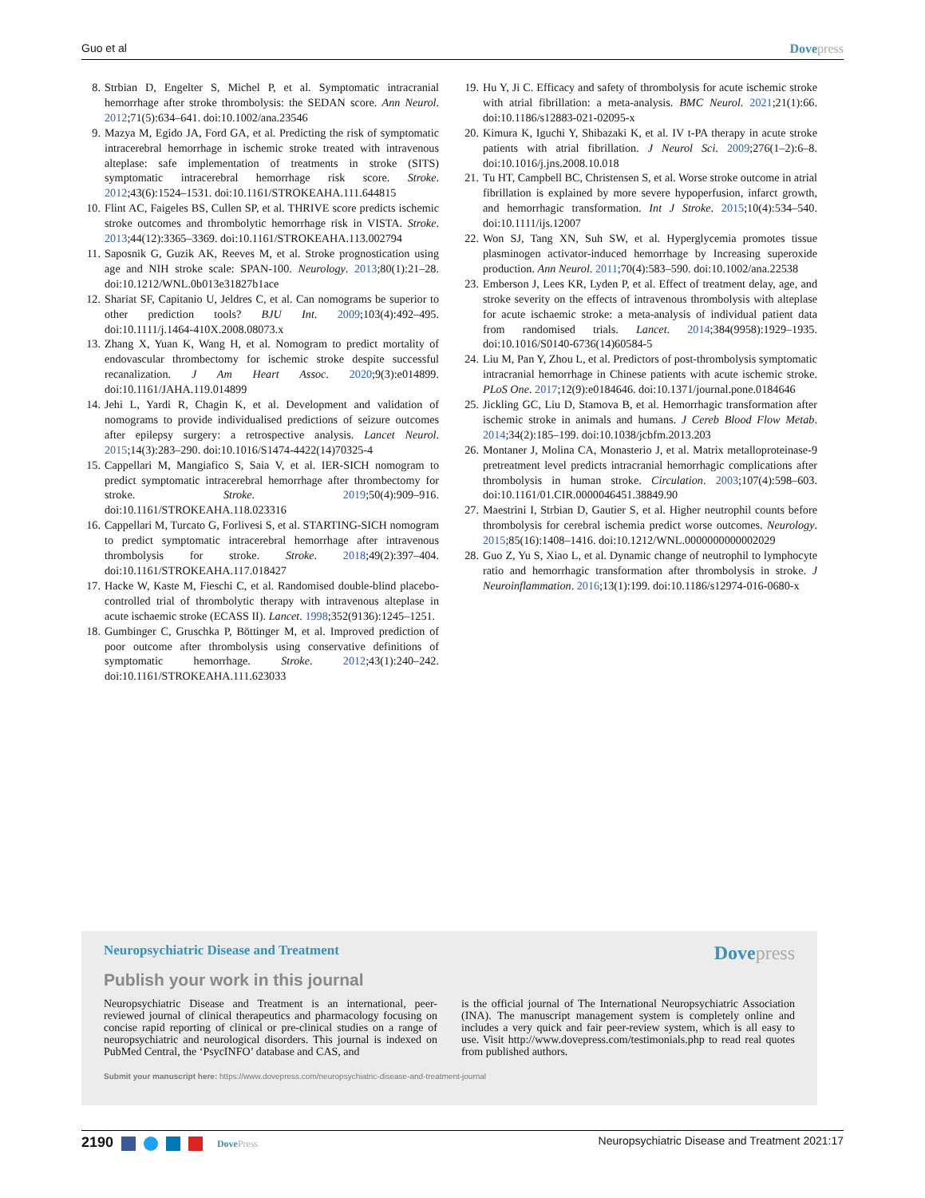Guo et al Dovepress
8. Strbian D, Engelter S, Michel P, et al. Symptomatic intracranial hemorrhage after stroke thrombolysis: the SEDAN score. Ann Neurol. 2012;71(5):634–641. doi:10.1002/ana.23546
9. Mazya M, Egido JA, Ford GA, et al. Predicting the risk of symptomatic intracerebral hemorrhage in ischemic stroke treated with intravenous alteplase: safe implementation of treatments in stroke (SITS) symptomatic intracerebral hemorrhage risk score. Stroke. 2012;43(6):1524–1531. doi:10.1161/STROKEAHA.111.644815
10. Flint AC, Faigeles BS, Cullen SP, et al. THRIVE score predicts ischemic stroke outcomes and thrombolytic hemorrhage risk in VISTA. Stroke. 2013;44(12):3365–3369. doi:10.1161/STROKEAHA.113.002794
11. Saposnik G, Guzik AK, Reeves M, et al. Stroke prognostication using age and NIH stroke scale: SPAN-100. Neurology. 2013;80(1):21–28. doi:10.1212/WNL.0b013e31827b1ace
12. Shariat SF, Capitanio U, Jeldres C, et al. Can nomograms be superior to other prediction tools? BJU Int. 2009;103(4):492–495. doi:10.1111/j.1464-410X.2008.08073.x
13. Zhang X, Yuan K, Wang H, et al. Nomogram to predict mortality of endovascular thrombectomy for ischemic stroke despite successful recanalization. J Am Heart Assoc. 2020;9(3):e014899. doi:10.1161/JAHA.119.014899
14. Jehi L, Yardi R, Chagin K, et al. Development and validation of nomograms to provide individualised predictions of seizure outcomes after epilepsy surgery: a retrospective analysis. Lancet Neurol. 2015;14(3):283–290. doi:10.1016/S1474-4422(14)70325-4
15. Cappellari M, Mangiafico S, Saia V, et al. IER-SICH nomogram to predict symptomatic intracerebral hemorrhage after thrombectomy for stroke. Stroke. 2019;50(4):909–916. doi:10.1161/STROKEAHA.118.023316
16. Cappellari M, Turcato G, Forlivesi S, et al. STARTING-SICH nomogram to predict symptomatic intracerebral hemorrhage after intravenous thrombolysis for stroke. Stroke. 2018;49(2):397–404. doi:10.1161/STROKEAHA.117.018427
17. Hacke W, Kaste M, Fieschi C, et al. Randomised double-blind placebo-controlled trial of thrombolytic therapy with intravenous alteplase in acute ischaemic stroke (ECASS II). Lancet. 1998;352(9136):1245–1251.
18. Gumbinger C, Gruschka P, Böttinger M, et al. Improved prediction of poor outcome after thrombolysis using conservative definitions of symptomatic hemorrhage. Stroke. 2012;43(1):240–242. doi:10.1161/STROKEAHA.111.623033
19. Hu Y, Ji C. Efficacy and safety of thrombolysis for acute ischemic stroke with atrial fibrillation: a meta-analysis. BMC Neurol. 2021;21(1):66. doi:10.1186/s12883-021-02095-x
20. Kimura K, Iguchi Y, Shibazaki K, et al. IV t-PA therapy in acute stroke patients with atrial fibrillation. J Neurol Sci. 2009;276(1–2):6–8. doi:10.1016/j.jns.2008.10.018
21. Tu HT, Campbell BC, Christensen S, et al. Worse stroke outcome in atrial fibrillation is explained by more severe hypoperfusion, infarct growth, and hemorrhagic transformation. Int J Stroke. 2015;10(4):534–540. doi:10.1111/ijs.12007
22. Won SJ, Tang XN, Suh SW, et al. Hyperglycemia promotes tissue plasminogen activator-induced hemorrhage by Increasing superoxide production. Ann Neurol. 2011;70(4):583–590. doi:10.1002/ana.22538
23. Emberson J, Lees KR, Lyden P, et al. Effect of treatment delay, age, and stroke severity on the effects of intravenous thrombolysis with alteplase for acute ischaemic stroke: a meta-analysis of individual patient data from randomised trials. Lancet. 2014;384(9958):1929–1935. doi:10.1016/S0140-6736(14)60584-5
24. Liu M, Pan Y, Zhou L, et al. Predictors of post-thrombolysis symptomatic intracranial hemorrhage in Chinese patients with acute ischemic stroke. PLoS One. 2017;12(9):e0184646. doi:10.1371/journal.pone.0184646
25. Jickling GC, Liu D, Stamova B, et al. Hemorrhagic transformation after ischemic stroke in animals and humans. J Cereb Blood Flow Metab. 2014;34(2):185–199. doi:10.1038/jcbfm.2013.203
26. Montaner J, Molina CA, Monasterio J, et al. Matrix metalloproteinase-9 pretreatment level predicts intracranial hemorrhagic complications after thrombolysis in human stroke. Circulation. 2003;107(4):598–603. doi:10.1161/01.CIR.0000046451.38849.90
27. Maestrini I, Strbian D, Gautier S, et al. Higher neutrophil counts before thrombolysis for cerebral ischemia predict worse outcomes. Neurology. 2015;85(16):1408–1416. doi:10.1212/WNL.0000000000002029
28. Guo Z, Yu S, Xiao L, et al. Dynamic change of neutrophil to lymphocyte ratio and hemorrhagic transformation after thrombolysis in stroke. J Neuroinflammation. 2016;13(1):199. doi:10.1186/s12974-016-0680-x
Neuropsychiatric Disease and Treatment Dovepress
Publish your work in this journal
Neuropsychiatric Disease and Treatment is an international, peer-reviewed journal of clinical therapeutics and pharmacology focusing on concise rapid reporting of clinical or pre-clinical studies on a range of neuropsychiatric and neurological disorders. This journal is indexed on PubMed Central, the ‘PsycINFO’ database and CAS, and
is the official journal of The International Neuropsychiatric Association (INA). The manuscript management system is completely online and includes a very quick and fair peer-review system, which is all easy to use. Visit http://www.dovepress.com/testimonials.php to read real quotes from published authors.
Submit your manuscript here: https://www.dovepress.com/neuropsychiatric-disease-and-treatment-journal
2190 DovePress Neuropsychiatric Disease and Treatment 2021:17